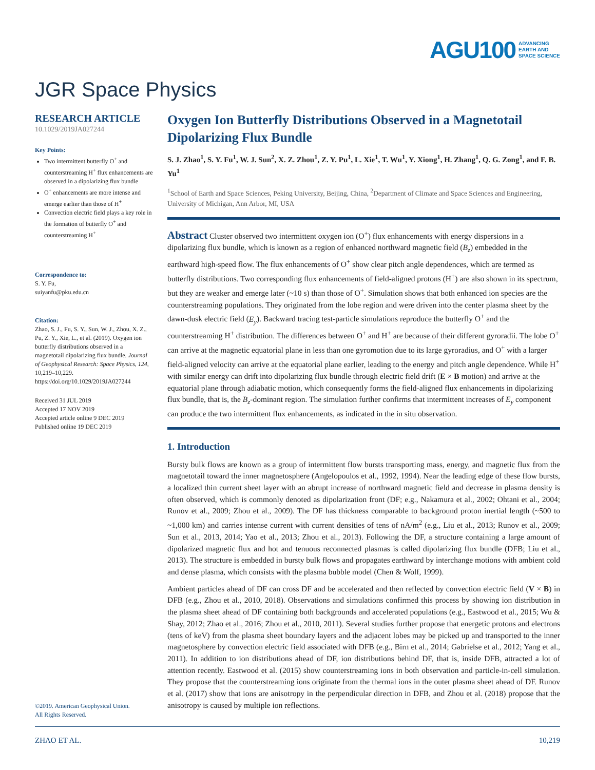AGU100 ADVANCING
EARTH AND
SPACE SCIENCE
JGR Space Physics
RESEARCH ARTICLE
10.1029/2019JA027244
Key Points:
Two intermittent butterfly O<sup>+</sup> and counterstreaming H<sup>+</sup> flux enhancements are observed in a dipolarizing flux bundle
O<sup>+</sup> enhancements are more intense and emerge earlier than those of H<sup>+</sup>
Convection electric field plays a key role in the formation of butterfly O<sup>+</sup> and counterstreaming H<sup>+</sup>
Correspondence to:
S. Y. Fu,
suiyanfu@pku.edu.cn
Citation:
Zhao, S. J., Fu, S. Y., Sun, W. J., Zhou, X. Z., Pu, Z. Y., Xie, L., et al. (2019). Oxygen ion butterfly distributions observed in a magnetotail dipolarizing flux bundle. Journal of Geophysical Research: Space Physics, 124, 10,219–10,229. https://doi.org/10.1029/2019JA027244
Received 31 JUL 2019
Accepted 17 NOV 2019
Accepted article online 9 DEC 2019
Published online 19 DEC 2019
©2019. American Geophysical Union.
All Rights Reserved.
Oxygen Ion Butterfly Distributions Observed in a Magnetotail Dipolarizing Flux Bundle
S. J. Zhao<sup>1</sup>, S. Y. Fu<sup>1</sup>, W. J. Sun<sup>2</sup>, X. Z. Zhou<sup>1</sup>, Z. Y. Pu<sup>1</sup>, L. Xie<sup>1</sup>, T. Wu<sup>1</sup>, Y. Xiong<sup>1</sup>, H. Zhang<sup>1</sup>, Q. G. Zong<sup>1</sup>, and F. B. Yu<sup>1</sup>
<sup>1</sup> School of Earth and Space Sciences, Peking University, Beijing, China, <sup>2</sup>Department of Climate and Space Sciences and Engineering, University of Michigan, Ann Arbor, MI, USA
Abstract Cluster observed two intermittent oxygen ion (O<sup>+</sup>) flux enhancements with energy dispersions in a dipolarizing flux bundle, which is known as a region of enhanced northward magnetic field (B<sub>z</sub>) embedded in the earthward high-speed flow. The flux enhancements of O<sup>+</sup> show clear pitch angle dependences, which are termed as butterfly distributions. Two corresponding flux enhancements of field-aligned protons (H<sup>+</sup>) are also shown in its spectrum, but they are weaker and emerge later (~10 s) than those of O<sup>+</sup>. Simulation shows that both enhanced ion species are the counterstreaming populations. They originated from the lobe region and were driven into the center plasma sheet by the dawn-dusk electric field (E<sub>y</sub>). Backward tracing test-particle simulations reproduce the butterfly O<sup>+</sup> and the counterstreaming H<sup>+</sup> distribution. The differences between O<sup>+</sup> and H<sup>+</sup> are because of their different gyroradii. The lobe O<sup>+</sup> can arrive at the magnetic equatorial plane in less than one gyromotion due to its large gyroradius, and O<sup>+</sup> with a larger field-aligned velocity can arrive at the equatorial plane earlier, leading to the energy and pitch angle dependence. While H<sup>+</sup> with similar energy can drift into dipolarizing flux bundle through electric field drift (E × B motion) and arrive at the equatorial plane through adiabatic motion, which consequently forms the field-aligned flux enhancements in dipolarizing flux bundle, that is, the B<sub>z</sub>-dominant region. The simulation further confirms that intermittent increases of E<sub>y</sub> component can produce the two intermittent flux enhancements, as indicated in the in situ observation.
1. Introduction
Bursty bulk flows are known as a group of intermittent flow bursts transporting mass, energy, and magnetic flux from the magnetotail toward the inner magnetosphere (Angelopoulos et al., 1992, 1994). Near the leading edge of these flow bursts, a localized thin current sheet layer with an abrupt increase of northward magnetic field and decrease in plasma density is often observed, which is commonly denoted as dipolarization front (DF; e.g., Nakamura et al., 2002; Ohtani et al., 2004; Runov et al., 2009; Zhou et al., 2009). The DF has thickness comparable to background proton inertial length (~500 to ~1,000 km) and carries intense current with current densities of tens of nA/m<sup>2</sup> (e.g., Liu et al., 2013; Runov et al., 2009; Sun et al., 2013, 2014; Yao et al., 2013; Zhou et al., 2013). Following the DF, a structure containing a large amount of dipolarized magnetic flux and hot and tenuous reconnected plasmas is called dipolarizing flux bundle (DFB; Liu et al., 2013). The structure is embedded in bursty bulk flows and propagates earthward by interchange motions with ambient cold and dense plasma, which consists with the plasma bubble model (Chen & Wolf, 1999).
Ambient particles ahead of DF can cross DF and be accelerated and then reflected by convection electric field (V × B) in DFB (e.g., Zhou et al., 2010, 2018). Observations and simulations confirmed this process by showing ion distribution in the plasma sheet ahead of DF containing both backgrounds and accelerated populations (e.g., Eastwood et al., 2015; Wu & Shay, 2012; Zhao et al., 2016; Zhou et al., 2010, 2011). Several studies further propose that energetic protons and electrons (tens of keV) from the plasma sheet boundary layers and the adjacent lobes may be picked up and transported to the inner magnetosphere by convection electric field associated with DFB (e.g., Birn et al., 2014; Gabrielse et al., 2012; Yang et al., 2011). In addition to ion distributions ahead of DF, ion distributions behind DF, that is, inside DFB, attracted a lot of attention recently. Eastwood et al. (2015) show counterstreaming ions in both observation and particle-in-cell simulation. They propose that the counterstreaming ions originate from the thermal ions in the outer plasma sheet ahead of DF. Runov et al. (2017) show that ions are anisotropy in the perpendicular direction in DFB, and Zhou et al. (2018) propose that the anisotropy is caused by multiple ion reflections.
ZHAO ET AL. 10,219